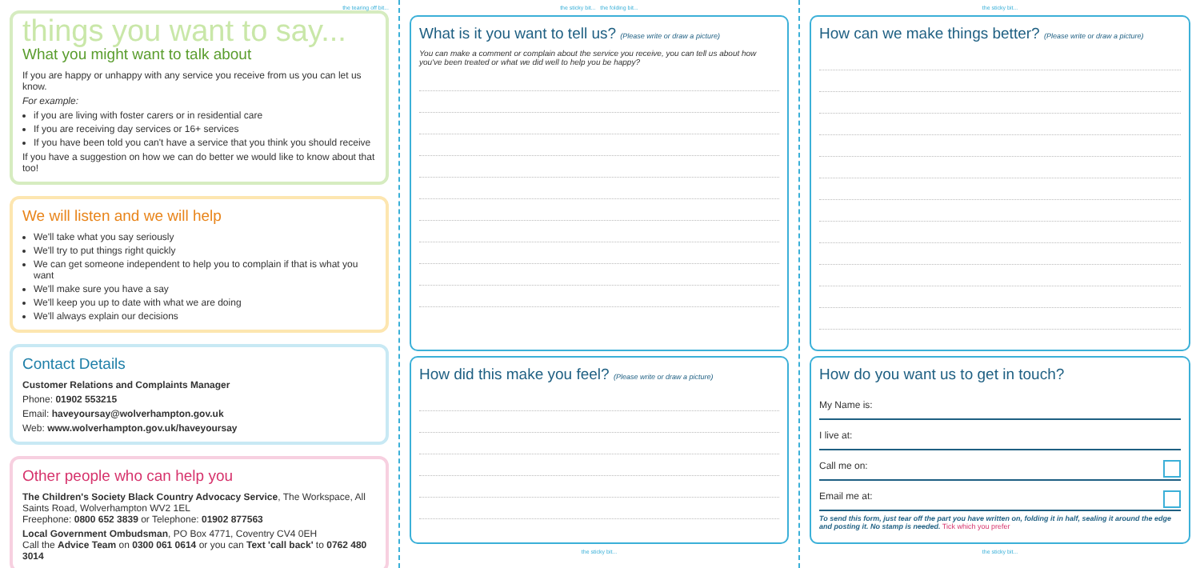the tearing off bit...
things you want to say...
What you might want to talk about
If you are happy or unhappy with any service you receive from us you can let us know.
For example:
if you are living with foster carers or in residential care
If you are receiving day services or 16+ services
If you have been told you can't have a service that you think you should receive
If you have a suggestion on how we can do better we would like to know about that too!
We will listen and we will help
We'll take what you say seriously
We'll try to put things right quickly
We can get someone independent to help you to complain if that is what you want
We'll make sure you have a say
We'll keep you up to date with what we are doing
We'll always explain our decisions
Contact Details
Customer Relations and Complaints Manager
Phone: 01902 553215
Email: haveyoursay@wolverhampton.gov.uk
Web: www.wolverhampton.gov.uk/haveyoursay
Other people who can help you
The Children's Society Black Country Advocacy Service, The Workspace, All Saints Road, Wolverhampton WV2 1EL
Freephone: 0800 652 3839 or Telephone: 01902 877563
Local Government Ombudsman, PO Box 4771, Coventry CV4 0EH
Call the Advice Team on 0300 061 0614 or you can Text 'call back' to 0762 480 3014
the sticky bit... the folding bit...
What is it you want to tell us? (Please write or draw a picture)
You can make a comment or complain about the service you receive, you can tell us about how you've been treated or what we did well to help you be happy?
How did this make you feel? (Please write or draw a picture)
the sticky bit...
the sticky bit...
How can we make things better? (Please write or draw a picture)
How do you want us to get in touch?
My Name is:
I live at:
Call me on:
Email me at:
To send this form, just tear off the part you have written on, folding it in half, sealing it around the edge and posting it. No stamp is needed. Tick which you prefer
the sticky bit...